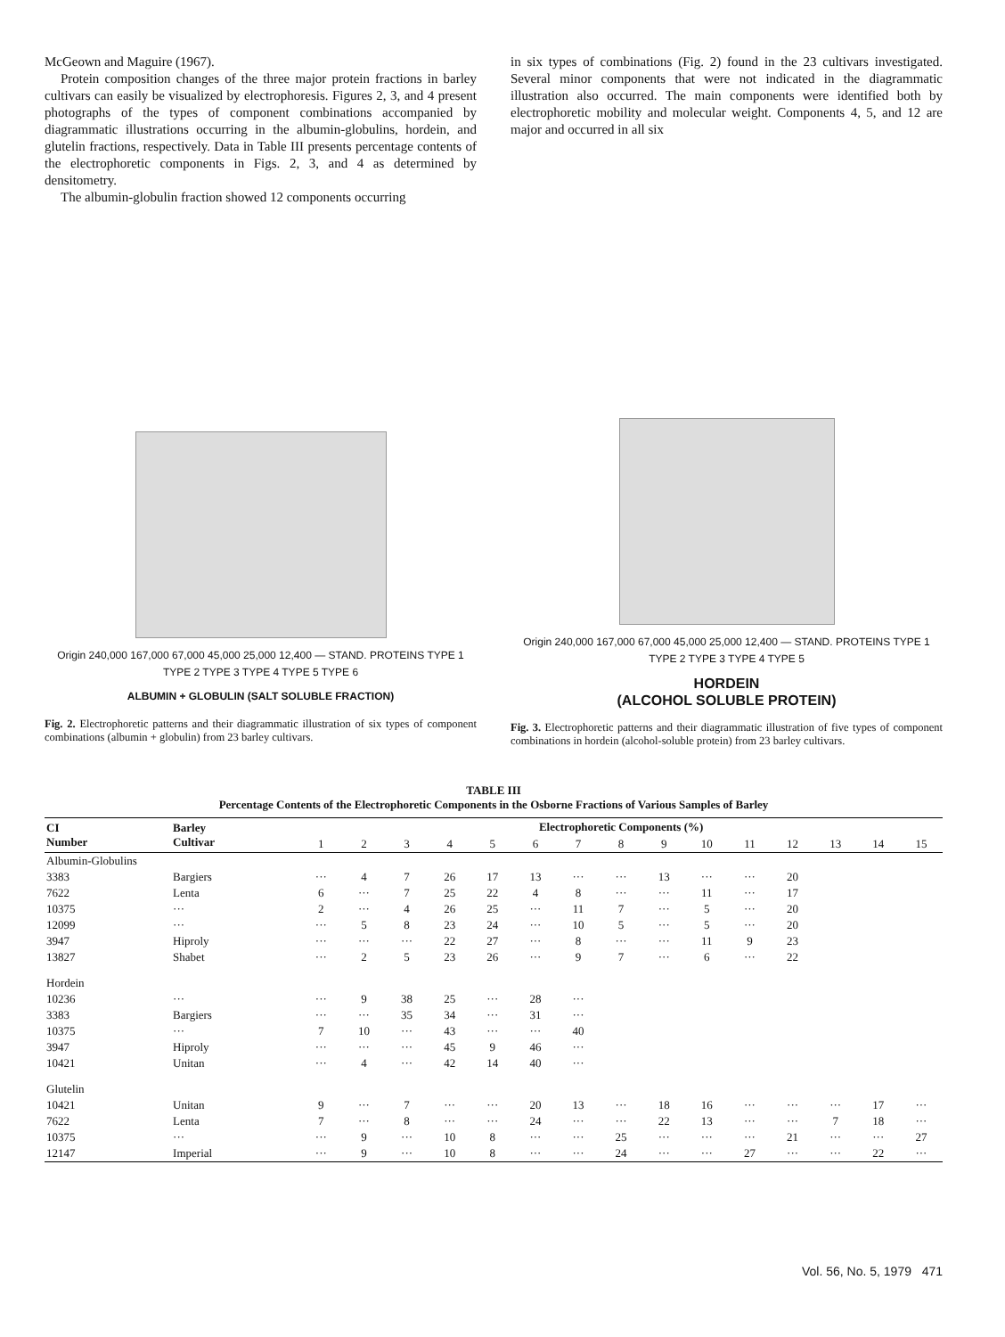McGeown and Maguire (1967).
Protein composition changes of the three major protein fractions in barley cultivars can easily be visualized by electrophoresis. Figures 2, 3, and 4 present photographs of the types of component combinations accompanied by diagrammatic illustrations occurring in the albumin-globulins, hordein, and glutelin fractions, respectively. Data in Table III presents percentage contents of the electrophoretic components in Figs. 2, 3, and 4 as determined by densitometry.
The albumin-globulin fraction showed 12 components occurring
Origin 240,000 167,000 67,000 45,000 25,000 12,400 — STAND. PROTEINS TYPE 1 TYPE 2 TYPE 3 TYPE 4 TYPE 5 TYPE 6
ALBUMIN + GLOBULIN (SALT SOLUBLE FRACTION)
Fig. 2. Electrophoretic patterns and their diagrammatic illustration of six types of component combinations (albumin + globulin) from 23 barley cultivars.
in six types of combinations (Fig. 2) found in the 23 cultivars investigated. Several minor components that were not indicated in the diagrammatic illustration also occurred. The main components were identified both by electrophoretic mobility and molecular weight. Components 4, 5, and 12 are major and occurred in all six
Origin 240,000 167,000 67,000 45,000 25,000 12,400 — STAND. PROTEINS TYPE 1 TYPE 2 TYPE 3 TYPE 4 TYPE 5
HORDEIN
(ALCOHOL SOLUBLE PROTEIN)
Fig. 3. Electrophoretic patterns and their diagrammatic illustration of five types of component combinations in hordein (alcohol-soluble protein) from 23 barley cultivars.
TABLE III
Percentage Contents of the Electrophoretic Components in the Osborne Fractions of Various Samples of Barley
| CI Number | Barley Cultivar | Electrophoretic Components (%) | | | | | | | | | | | | | | |
| --- | --- | --- | --- | --- | --- | --- | --- | --- | --- | --- | --- | --- | --- | --- | --- | --- |
| | | 1 | 2 | 3 | 4 | 5 | 6 | 7 | 8 | 9 | 10 | 11 | 12 | 13 | 14 | 15 |
| Albumin-Globulins | | | | | | | | | | | | | | | | |
| 3383 | Bargiers | ··· | 4 | 7 | 26 | 17 | 13 | ··· | ··· | 13 | ··· | ··· | 20 | | | |
| 7622 | Lenta | 6 | ··· | 7 | 25 | 22 | 4 | 8 | ··· | ··· | 11 | ··· | 17 | | | |
| 10375 | ··· | 2 | ··· | 4 | 26 | 25 | ··· | 11 | 7 | ··· | 5 | ··· | 20 | | | |
| 12099 | ··· | ··· | 5 | 8 | 23 | 24 | ··· | 10 | 5 | ··· | 5 | ··· | 20 | | | |
| 3947 | Hiproly | ··· | ··· | ··· | 22 | 27 | ··· | 8 | ··· | ··· | 11 | 9 | 23 | | | |
| 13827 | Shabet | ··· | 2 | 5 | 23 | 26 | ··· | 9 | 7 | ··· | 6 | ··· | 22 | | | |
| Hordein | | | | | | | | | | | | | | | | |
| 10236 | ··· | ··· | 9 | 38 | 25 | ··· | 28 | ··· | | | | | | | | |
| 3383 | Bargiers | ··· | ··· | 35 | 34 | ··· | 31 | ··· | | | | | | | | |
| 10375 | ··· | 7 | 10 | ··· | 43 | ··· | ··· | 40 | | | | | | | | |
| 3947 | Hiproly | ··· | ··· | ··· | 45 | 9 | 46 | ··· | | | | | | | | |
| 10421 | Unitan | ··· | 4 | ··· | 42 | 14 | 40 | ··· | | | | | | | | |
| Glutelin | | | | | | | | | | | | | | | | |
| 10421 | Unitan | 9 | ··· | 7 | ··· | ··· | 20 | 13 | ··· | 18 | 16 | ··· | ··· | ··· | 17 | ··· |
| 7622 | Lenta | 7 | ··· | 8 | ··· | ··· | 24 | ··· | ··· | 22 | 13 | ··· | ··· | 7 | 18 | ··· |
| 10375 | ··· | ··· | 9 | ··· | 10 | 8 | ··· | ··· | 25 | ··· | ··· | ··· | 21 | ··· | ··· | 27 |
| 12147 | Imperial | ··· | 9 | ··· | 10 | 8 | ··· | ··· | 24 | ··· | ··· | 27 | ··· | ··· | 22 | ··· |
Vol. 56, No. 5, 1979 471